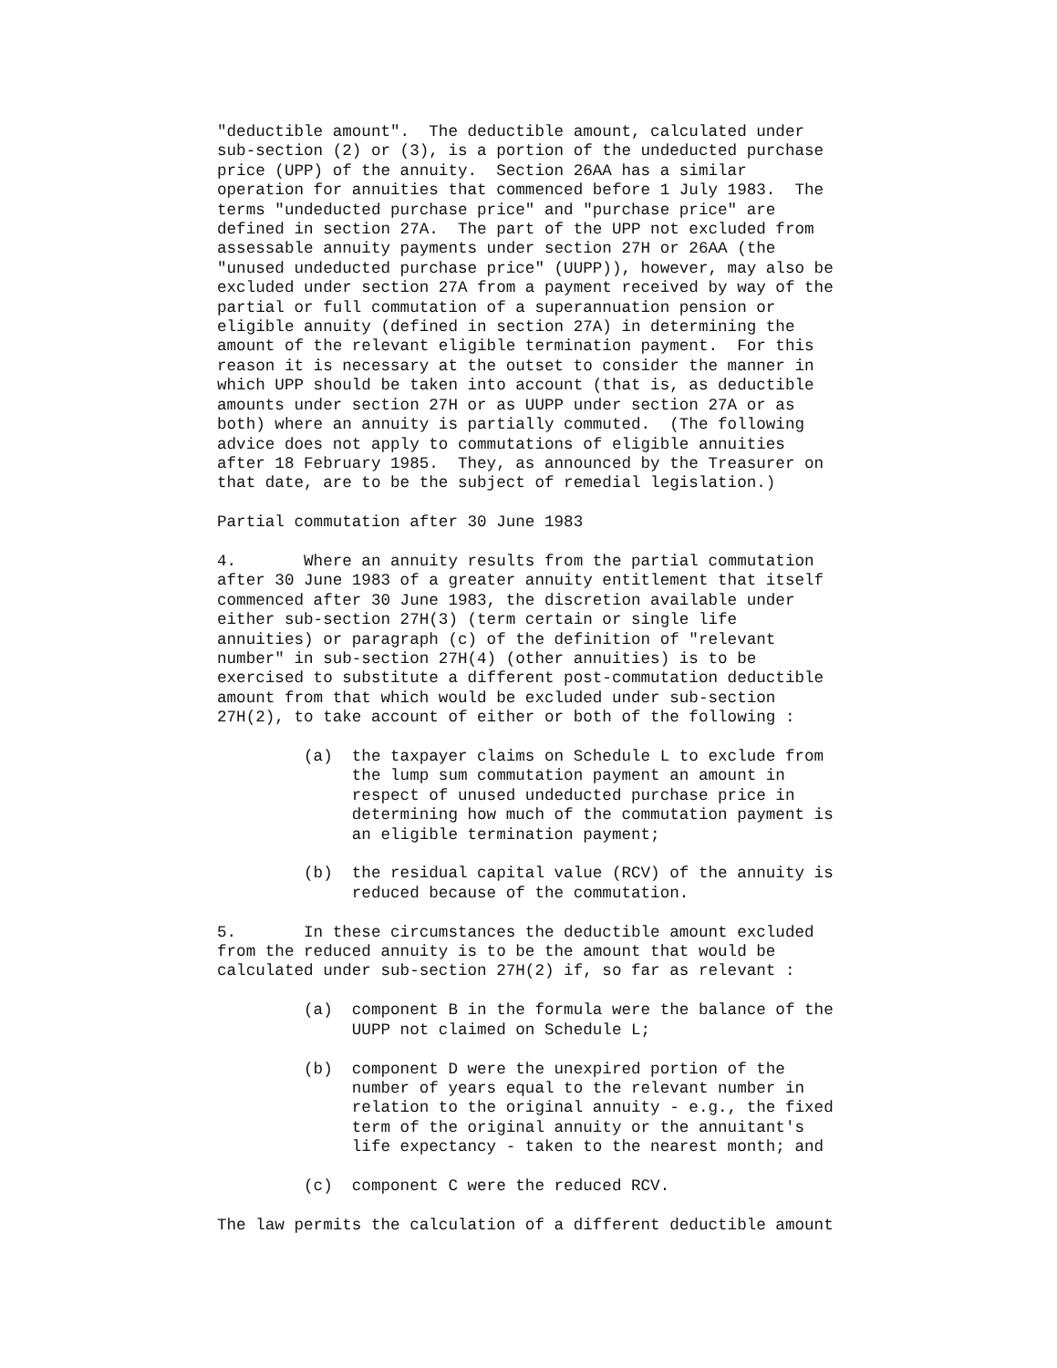"deductible amount".  The deductible amount, calculated under
sub-section (2) or (3), is a portion of the undeducted purchase
price (UPP) of the annuity.  Section 26AA has a similar
operation for annuities that commenced before 1 July 1983.  The
terms "undeducted purchase price" and "purchase price" are
defined in section 27A.  The part of the UPP not excluded from
assessable annuity payments under section 27H or 26AA (the
"unused undeducted purchase price" (UUPP)), however, may also be
excluded under section 27A from a payment received by way of the
partial or full commutation of a superannuation pension or
eligible annuity (defined in section 27A) in determining the
amount of the relevant eligible termination payment.  For this
reason it is necessary at the outset to consider the manner in
which UPP should be taken into account (that is, as deductible
amounts under section 27H or as UUPP under section 27A or as
both) where an annuity is partially commuted.  (The following
advice does not apply to commutations of eligible annuities
after 18 February 1985.  They, as announced by the Treasurer on
that date, are to be the subject of remedial legislation.)

Partial commutation after 30 June 1983

4.       Where an annuity results from the partial commutation
after 30 June 1983 of a greater annuity entitlement that itself
commenced after 30 June 1983, the discretion available under
either sub-section 27H(3) (term certain or single life
annuities) or paragraph (c) of the definition of "relevant
number" in sub-section 27H(4) (other annuities) is to be
exercised to substitute a different post-commutation deductible
amount from that which would be excluded under sub-section
27H(2), to take account of either or both of the following :

         (a)  the taxpayer claims on Schedule L to exclude from
              the lump sum commutation payment an amount in
              respect of unused undeducted purchase price in
              determining how much of the commutation payment is
              an eligible termination payment;

         (b)  the residual capital value (RCV) of the annuity is
              reduced because of the commutation.

5.       In these circumstances the deductible amount excluded
from the reduced annuity is to be the amount that would be
calculated under sub-section 27H(2) if, so far as relevant :

         (a)  component B in the formula were the balance of the
              UUPP not claimed on Schedule L;

         (b)  component D were the unexpired portion of the
              number of years equal to the relevant number in
              relation to the original annuity - e.g., the fixed
              term of the original annuity or the annuitant's
              life expectancy - taken to the nearest month; and

         (c)  component C were the reduced RCV.

The law permits the calculation of a different deductible amount